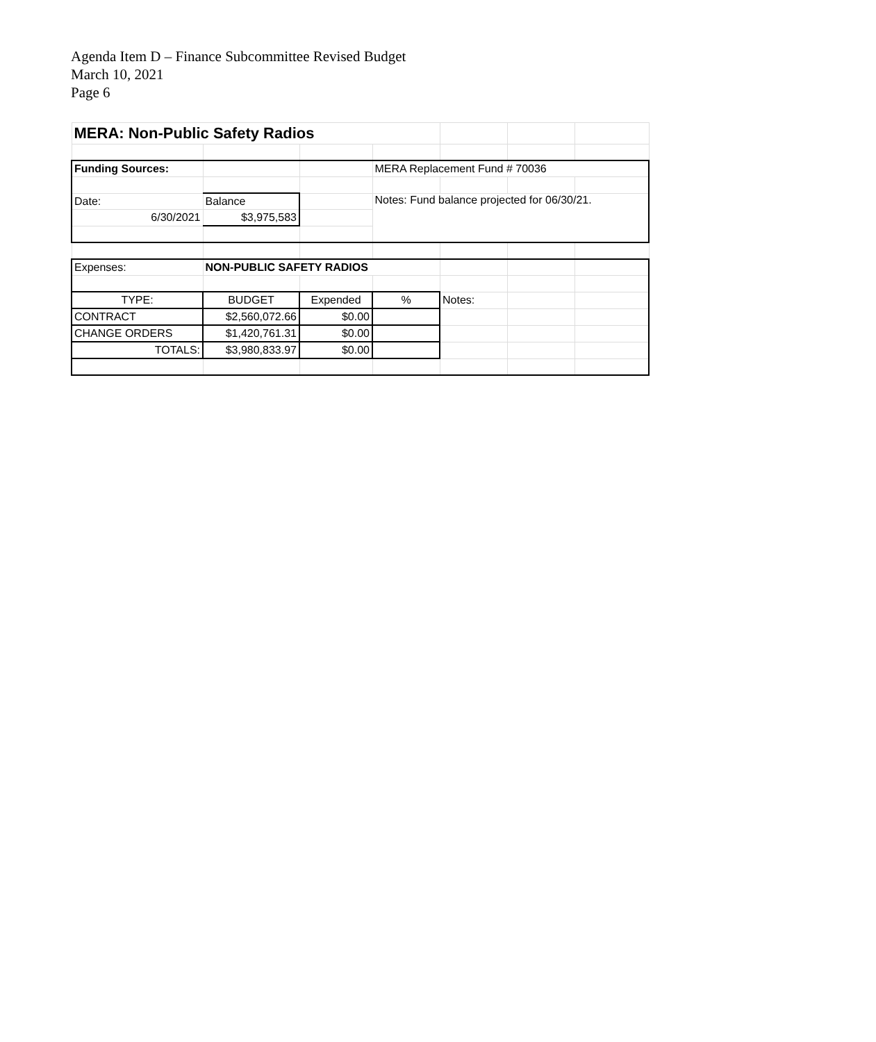Agenda Item D – Finance Subcommittee Revised Budget
March 10, 2021
Page 6
| MERA: Non-Public Safety Radios | | | | | | |
| Funding Sources: | | | MERA Replacement Fund # 70036 | | | |
| Date: | Balance | | Notes: Fund balance projected for 06/30/21. | | | |
| 6/30/2021 | $3,975,583 | | | | | |
| Expenses: | NON-PUBLIC SAFETY RADIOS | | | | | |
| TYPE: | BUDGET | Expended | % | Notes: | | |
| CONTRACT | $2,560,072.66 | $0.00 | | | | |
| CHANGE ORDERS | $1,420,761.31 | $0.00 | | | | |
| TOTALS: | $3,980,833.97 | $0.00 | | | | |